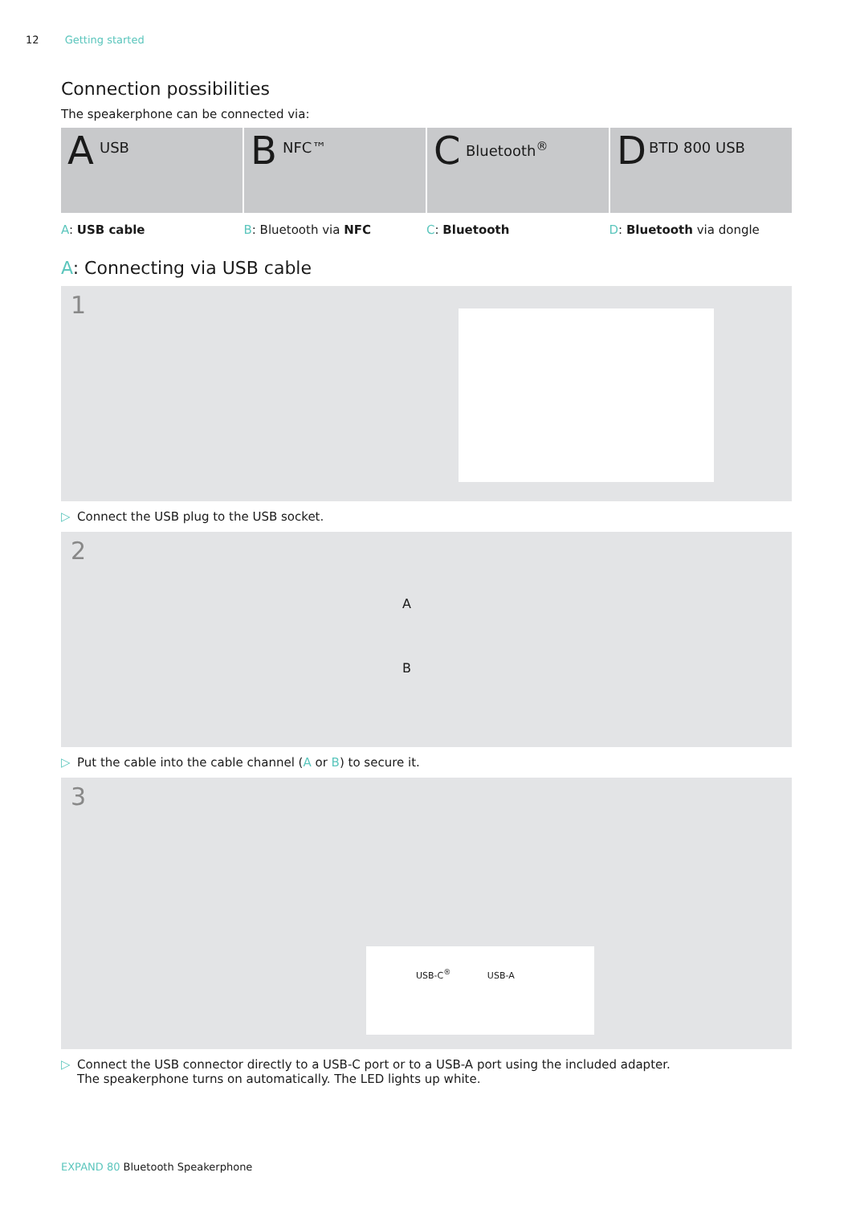12 Getting started
Connection possibilities
The speakerphone can be connected via:
A USB
B NFC™
C Bluetooth<sup>®</sup>
D BTD 800 USB
A: USB cable B: Bluetooth via NFC C: Bluetooth D: Bluetooth via dongle
A: Connecting via USB cable
1
▷ Connect the USB plug to the USB socket.
2
A
B
▷ Put the cable into the cable channel (A or B) to secure it.
3
USB-C<sup>®</sup> USB-A
▷ Connect the USB connector directly to a USB-C port or to a USB-A port using the included adapter.
The speakerphone turns on automatically. The LED lights up white.
EXPAND 80 Bluetooth Speakerphone